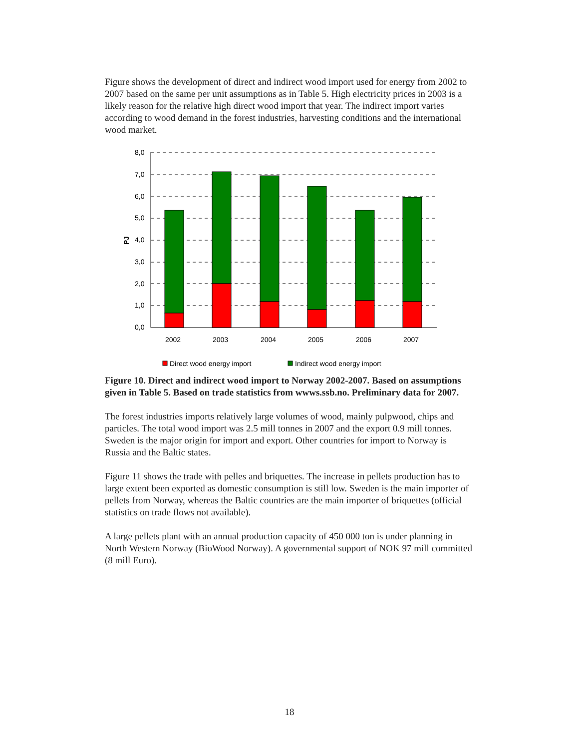Figure shows the development of direct and indirect wood import used for energy from 2002 to 2007 based on the same per unit assumptions as in Table 5. High electricity prices in 2003 is a likely reason for the relative high direct wood import that year. The indirect import varies according to wood demand in the forest industries, harvesting conditions and the international wood market.
8,0
7,0
6,0
5,0
4,0
3,0
2,0
1,0
0,0
PJ
2002
2003
2004
2005
2006
2007
Direct wood energy import
Indirect wood energy import
Figure 10. Direct and indirect wood import to Norway 2002-2007. Based on assumptions given in Table 5. Based on trade statistics from wwws.ssb.no. Preliminary data for 2007.
The forest industries imports relatively large volumes of wood, mainly pulpwood, chips and particles. The total wood import was 2.5 mill tonnes in 2007 and the export 0.9 mill tonnes. Sweden is the major origin for import and export. Other countries for import to Norway is Russia and the Baltic states.
Figure 11 shows the trade with pelles and briquettes. The increase in pellets production has to large extent been exported as domestic consumption is still low. Sweden is the main importer of pellets from Norway, whereas the Baltic countries are the main importer of briquettes (official statistics on trade flows not available).
A large pellets plant with an annual production capacity of 450 000 ton is under planning in North Western Norway (BioWood Norway). A governmental support of NOK 97 mill committed (8 mill Euro).
18